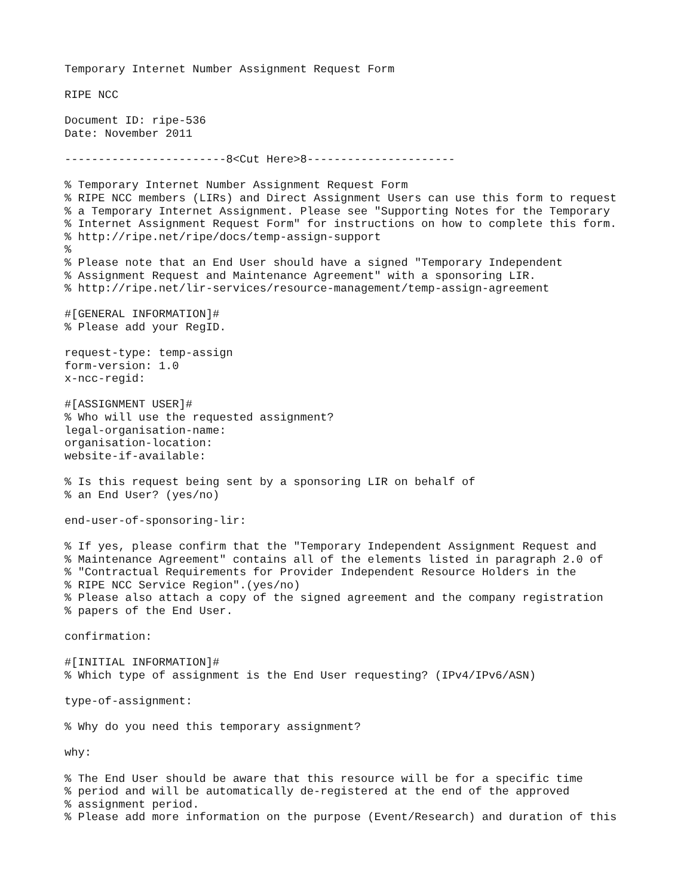Temporary Internet Number Assignment Request Form

RIPE NCC

Document ID: ripe-536
Date: November 2011

------------------------8<Cut Here>8----------------------

% Temporary Internet Number Assignment Request Form
% RIPE NCC members (LIRs) and Direct Assignment Users can use this form to request
% a Temporary Internet Assignment. Please see "Supporting Notes for the Temporary
% Internet Assignment Request Form" for instructions on how to complete this form.
% http://ripe.net/ripe/docs/temp-assign-support
%
% Please note that an End User should have a signed "Temporary Independent
% Assignment Request and Maintenance Agreement" with a sponsoring LIR.
% http://ripe.net/lir-services/resource-management/temp-assign-agreement

#[GENERAL INFORMATION]#
% Please add your RegID.

request-type: temp-assign
form-version: 1.0
x-ncc-regid:

#[ASSIGNMENT USER]#
% Who will use the requested assignment?
legal-organisation-name:
organisation-location:
website-if-available:

% Is this request being sent by a sponsoring LIR on behalf of
% an End User? (yes/no)

end-user-of-sponsoring-lir:

% If yes, please confirm that the "Temporary Independent Assignment Request and
% Maintenance Agreement" contains all of the elements listed in paragraph 2.0 of
% "Contractual Requirements for Provider Independent Resource Holders in the
% RIPE NCC Service Region".(yes/no)
% Please also attach a copy of the signed agreement and the company registration
% papers of the End User.

confirmation:

#[INITIAL INFORMATION]#
% Which type of assignment is the End User requesting? (IPv4/IPv6/ASN)

type-of-assignment:

% Why do you need this temporary assignment?

why:

% The End User should be aware that this resource will be for a specific time
% period and will be automatically de-registered at the end of the approved
% assignment period.
% Please add more information on the purpose (Event/Research) and duration of this